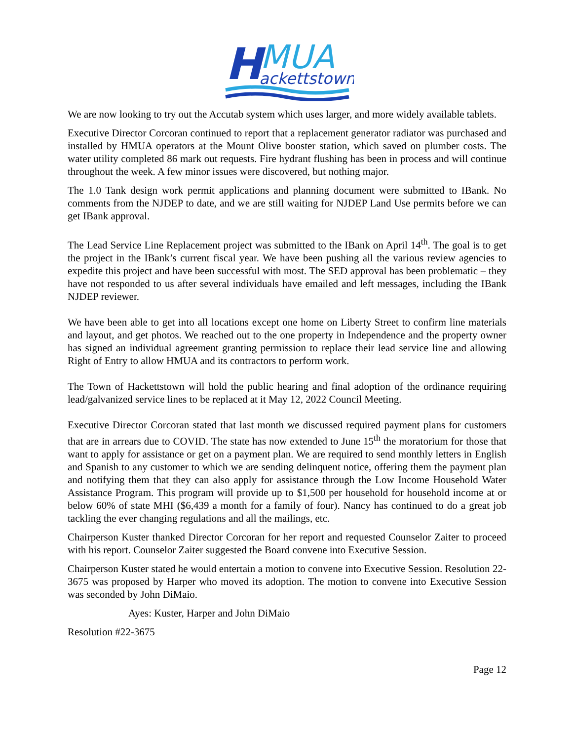H
MUA
ackettstown
We are now looking to try out the Accutab system which uses larger, and more widely available tablets.
Executive Director Corcoran continued to report that a replacement generator radiator was purchased and installed by HMUA operators at the Mount Olive booster station, which saved on plumber costs. The water utility completed 86 mark out requests. Fire hydrant flushing has been in process and will continue throughout the week. A few minor issues were discovered, but nothing major.
The 1.0 Tank design work permit applications and planning document were submitted to IBank. No comments from the NJDEP to date, and we are still waiting for NJDEP Land Use permits before we can get IBank approval.
The Lead Service Line Replacement project was submitted to the IBank on April 14<sup>th</sup>. The goal is to get the project in the IBank’s current fiscal year. We have been pushing all the various review agencies to expedite this project and have been successful with most. The SED approval has been problematic – they have not responded to us after several individuals have emailed and left messages, including the IBank NJDEP reviewer.
We have been able to get into all locations except one home on Liberty Street to confirm line materials and layout, and get photos. We reached out to the one property in Independence and the property owner has signed an individual agreement granting permission to replace their lead service line and allowing Right of Entry to allow HMUA and its contractors to perform work.
The Town of Hackettstown will hold the public hearing and final adoption of the ordinance requiring lead/galvanized service lines to be replaced at it May 12, 2022 Council Meeting.
Executive Director Corcoran stated that last month we discussed required payment plans for customers that are in arrears due to COVID. The state has now extended to June 15<sup>th</sup> the moratorium for those that want to apply for assistance or get on a payment plan. We are required to send monthly letters in English and Spanish to any customer to which we are sending delinquent notice, offering them the payment plan and notifying them that they can also apply for assistance through the Low Income Household Water Assistance Program. This program will provide up to $1,500 per household for household income at or below 60% of state MHI ($6,439 a month for a family of four). Nancy has continued to do a great job tackling the ever changing regulations and all the mailings, etc.
Chairperson Kuster thanked Director Corcoran for her report and requested Counselor Zaiter to proceed with his report. Counselor Zaiter suggested the Board convene into Executive Session.
Chairperson Kuster stated he would entertain a motion to convene into Executive Session. Resolution 22-3675 was proposed by Harper who moved its adoption. The motion to convene into Executive Session was seconded by John DiMaio.
Ayes: Kuster, Harper and John DiMaio
Resolution #22-3675
Page 12